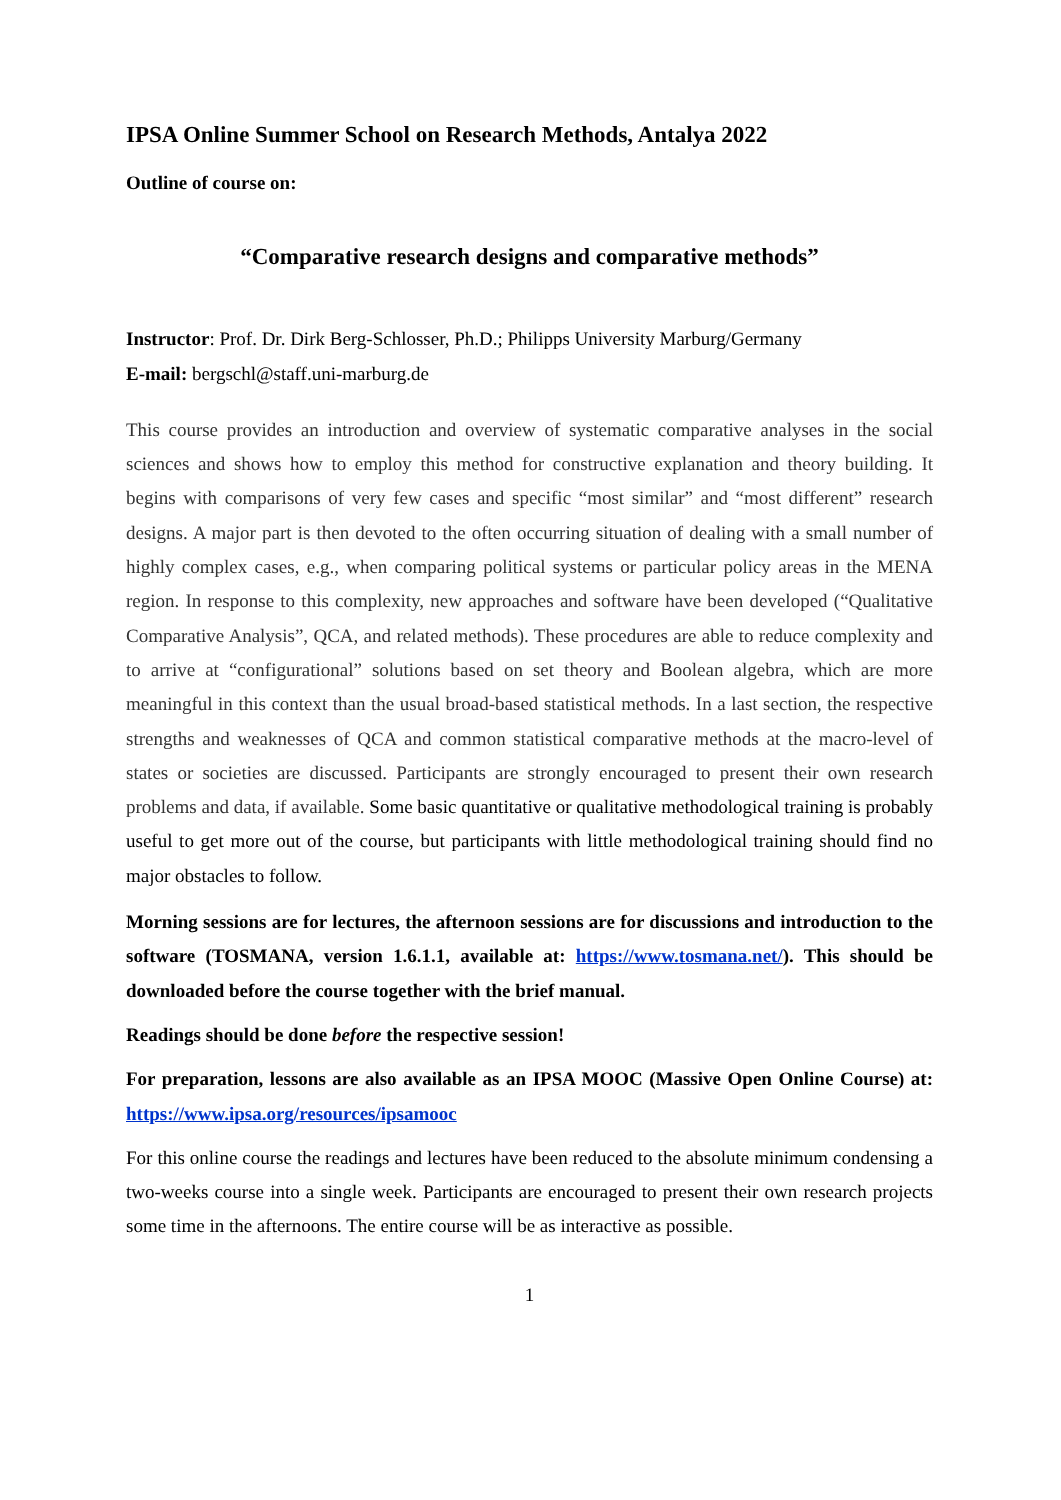IPSA Online Summer School on Research Methods, Antalya 2022
Outline of course on:
“Comparative research designs and comparative methods”
Instructor: Prof. Dr. Dirk Berg-Schlosser, Ph.D.; Philipps University Marburg/Germany
E-mail: bergschl@staff.uni-marburg.de
This course provides an introduction and overview of systematic comparative analyses in the social sciences and shows how to employ this method for constructive explanation and theory building. It begins with comparisons of very few cases and specific “most similar” and “most different” research designs. A major part is then devoted to the often occurring situation of dealing with a small number of highly complex cases, e.g., when comparing political systems or particular policy areas in the MENA region. In response to this complexity, new approaches and software have been developed (“Qualitative Comparative Analysis”, QCA, and related methods). These procedures are able to reduce complexity and to arrive at “configurational” solutions based on set theory and Boolean algebra, which are more meaningful in this context than the usual broad-based statistical methods. In a last section, the respective strengths and weaknesses of QCA and common statistical comparative methods at the macro-level of states or societies are discussed. Participants are strongly encouraged to present their own research problems and data, if available. Some basic quantitative or qualitative methodological training is probably useful to get more out of the course, but participants with little methodological training should find no major obstacles to follow.
Morning sessions are for lectures, the afternoon sessions are for discussions and introduction to the software (TOSMANA, version 1.6.1.1, available at: https://www.tosmana.net/). This should be downloaded before the course together with the brief manual.
Readings should be done before the respective session!
For preparation, lessons are also available as an IPSA MOOC (Massive Open Online Course) at: https://www.ipsa.org/resources/ipsamooc
For this online course the readings and lectures have been reduced to the absolute minimum condensing a two-weeks course into a single week. Participants are encouraged to present their own research projects some time in the afternoons. The entire course will be as interactive as possible.
1